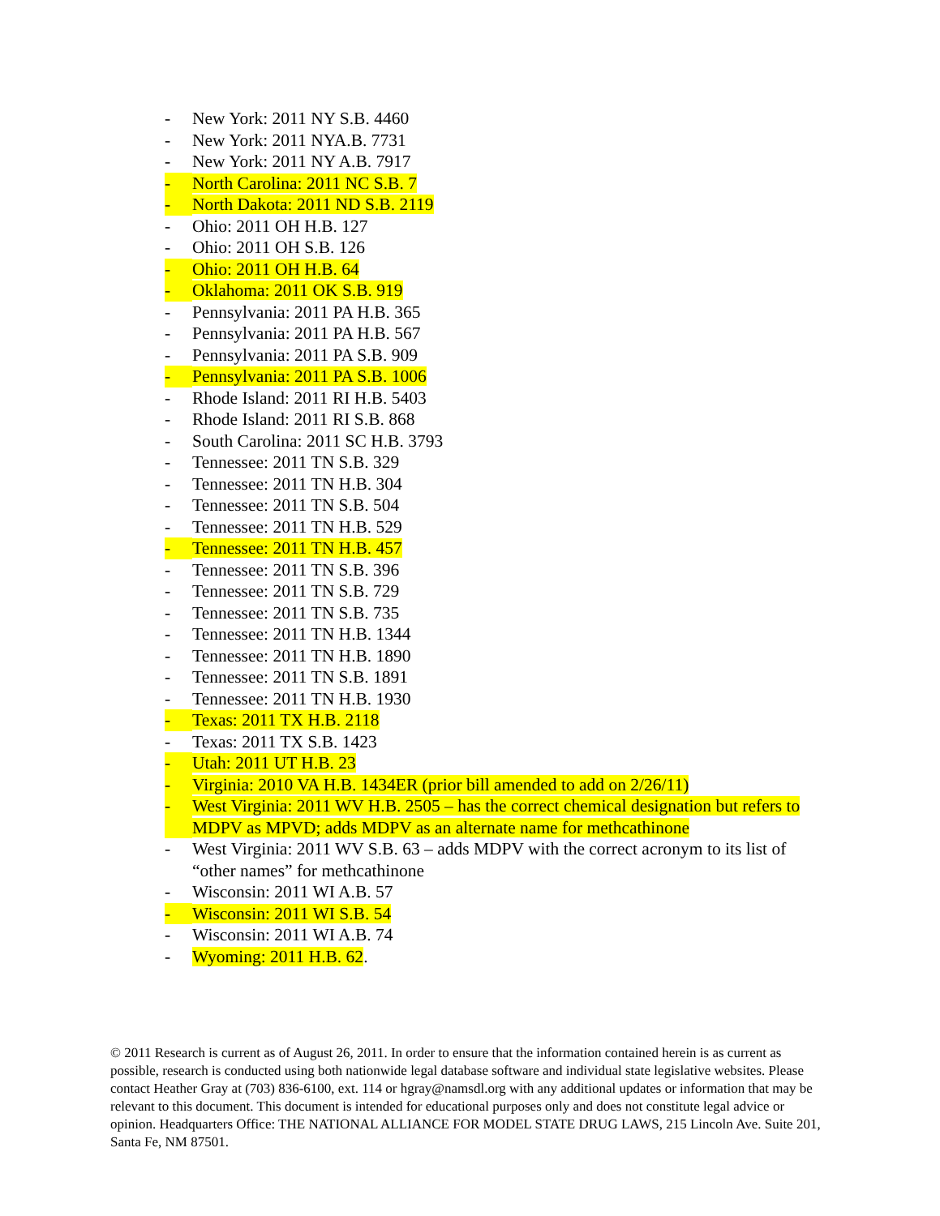- New York: 2011 NY S.B. 4460
- New York: 2011 NYA.B. 7731
- New York: 2011 NY A.B. 7917
- North Carolina: 2011 NC S.B. 7
- North Dakota: 2011 ND S.B. 2119
- Ohio: 2011 OH H.B. 127
- Ohio: 2011 OH S.B. 126
- Ohio: 2011 OH H.B. 64
- Oklahoma: 2011 OK S.B. 919
- Pennsylvania: 2011 PA H.B. 365
- Pennsylvania: 2011 PA H.B. 567
- Pennsylvania: 2011 PA S.B. 909
- Pennsylvania: 2011 PA S.B. 1006
- Rhode Island: 2011 RI H.B. 5403
- Rhode Island: 2011 RI S.B. 868
- South Carolina: 2011 SC H.B. 3793
- Tennessee: 2011 TN S.B. 329
- Tennessee: 2011 TN H.B. 304
- Tennessee: 2011 TN S.B. 504
- Tennessee: 2011 TN H.B. 529
- Tennessee: 2011 TN H.B. 457
- Tennessee: 2011 TN S.B. 396
- Tennessee: 2011 TN S.B. 729
- Tennessee: 2011 TN S.B. 735
- Tennessee: 2011 TN H.B. 1344
- Tennessee: 2011 TN H.B. 1890
- Tennessee: 2011 TN S.B. 1891
- Tennessee: 2011 TN H.B. 1930
- Texas: 2011 TX H.B. 2118
- Texas: 2011 TX S.B. 1423
- Utah: 2011 UT H.B. 23
- Virginia: 2010 VA H.B. 1434ER (prior bill amended to add on 2/26/11)
- West Virginia: 2011 WV H.B. 2505 – has the correct chemical designation but refers to MDPV as MPVD; adds MDPV as an alternate name for methcathinone
- West Virginia: 2011 WV S.B. 63 – adds MDPV with the correct acronym to its list of “other names” for methcathinone
- Wisconsin: 2011 WI A.B. 57
- Wisconsin: 2011 WI S.B. 54
- Wisconsin: 2011 WI A.B. 74
- Wyoming: 2011 H.B. 62.
© 2011 Research is current as of August 26, 2011. In order to ensure that the information contained herein is as current as possible, research is conducted using both nationwide legal database software and individual state legislative websites. Please contact Heather Gray at (703) 836-6100, ext. 114 or hgray@namsdl.org with any additional updates or information that may be relevant to this document. This document is intended for educational purposes only and does not constitute legal advice or opinion. Headquarters Office: THE NATIONAL ALLIANCE FOR MODEL STATE DRUG LAWS, 215 Lincoln Ave. Suite 201, Santa Fe, NM 87501.